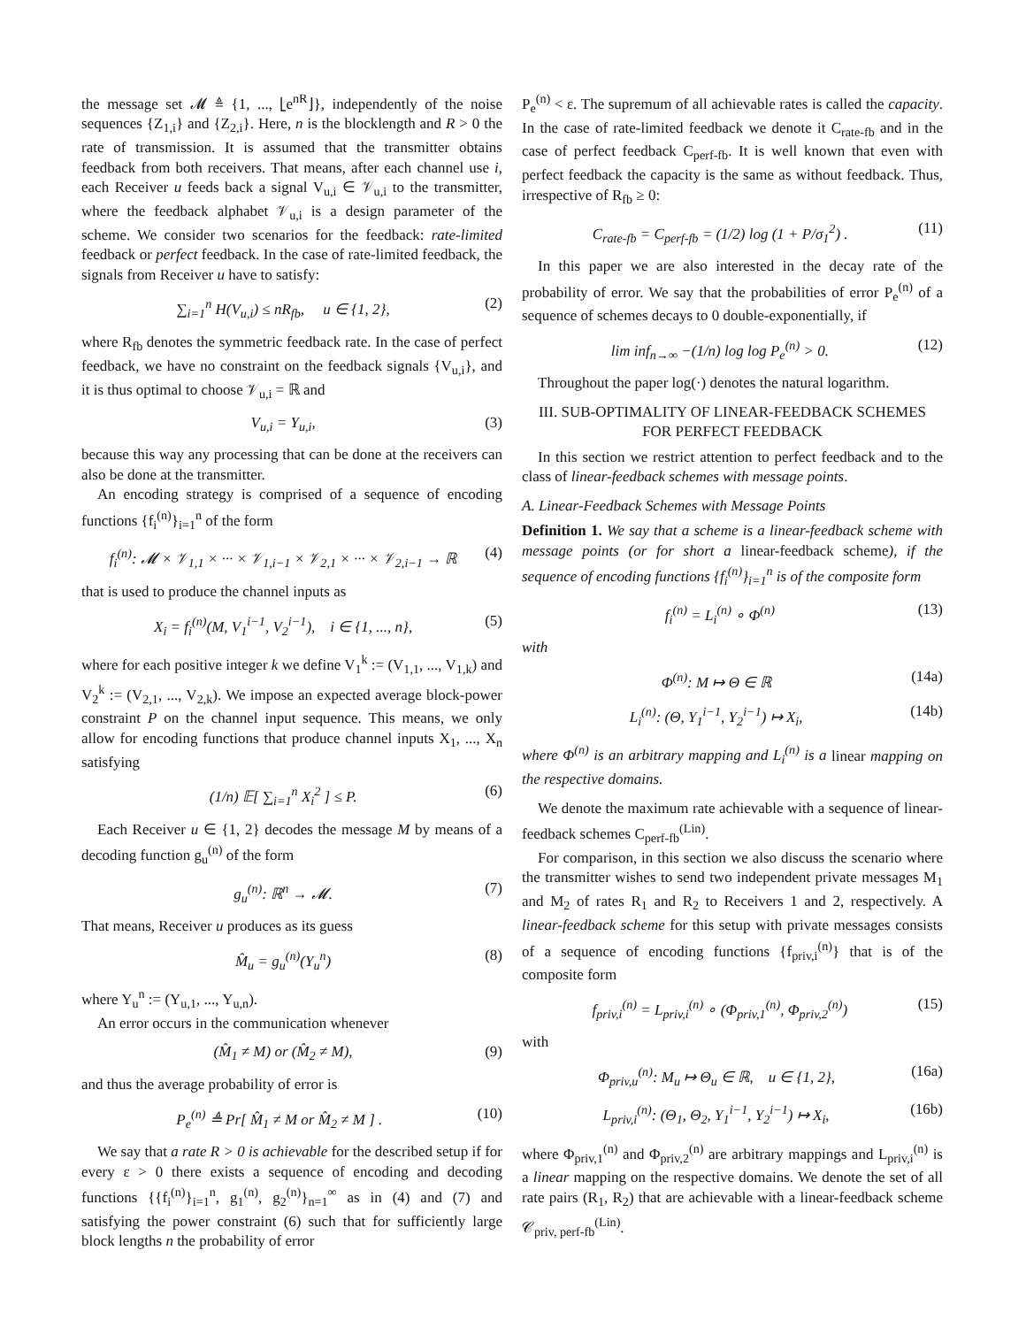the message set 𝓜 ≜ {1, ..., ⌊e<sup>nR</sup>⌋}, independently of the noise sequences {Z<sub>1,i</sub>} and {Z<sub>2,i</sub>}. Here, n is the blocklength and R > 0 the rate of transmission. It is assumed that the transmitter obtains feedback from both receivers. That means, after each channel use i, each Receiver u feeds back a signal V<sub>u,i</sub> ∈ 𝒱<sub>u,i</sub> to the transmitter, where the feedback alphabet 𝒱<sub>u,i</sub> is a design parameter of the scheme. We consider two scenarios for the feedback: rate-limited feedback or perfect feedback. In the case of rate-limited feedback, the signals from Receiver u have to satisfy:
∑<sub>i=1</sub><sup>n</sup> H(V<sub>u,i</sub>) ≤ nR<sub>fb</sub>, u ∈ {1, 2}, (2)
where R<sub>fb</sub> denotes the symmetric feedback rate. In the case of perfect feedback, we have no constraint on the feedback signals {V<sub>u,i</sub>}, and it is thus optimal to choose 𝒱<sub>u,i</sub> = ℝ and
V<sub>u,i</sub> = Y<sub>u,i</sub>, (3)
because this way any processing that can be done at the receivers can also be done at the transmitter.
An encoding strategy is comprised of a sequence of encoding functions {f<sub>i</sub><sup>(n)</sup>}<sub>i=1</sub><sup>n</sup> of the form
f<sub>i</sub><sup>(n)</sup>: 𝓜 × 𝒱<sub>1,1</sub> × ··· × 𝒱<sub>1,i−1</sub> × 𝒱<sub>2,1</sub> × ··· × 𝒱<sub>2,i−1</sub> → ℝ (4)
that is used to produce the channel inputs as
X<sub>i</sub> = f<sub>i</sub><sup>(n)</sup>(M, V<sub>1</sub><sup>i−1</sup>, V<sub>2</sub><sup>i−1</sup>), i ∈ {1, ..., n}, (5)
where for each positive integer k we define V<sub>1</sub><sup>k</sup> := (V<sub>1,1</sub>, ..., V<sub>1,k</sub>) and V<sub>2</sub><sup>k</sup> := (V<sub>2,1</sub>, ..., V<sub>2,k</sub>). We impose an expected average block-power constraint P on the channel input sequence. This means, we only allow for encoding functions that produce channel inputs X<sub>1</sub>, ..., X<sub>n</sub> satisfying
(1/n) 𝔼[ ∑<sub>i=1</sub><sup>n</sup> X<sub>i</sub><sup>2</sup> ] ≤ P. (6)
Each Receiver u ∈ {1, 2} decodes the message M by means of a decoding function g<sub>u</sub><sup>(n)</sup> of the form
g<sub>u</sub><sup>(n)</sup>: ℝ<sup>n</sup> → 𝓜. (7)
That means, Receiver u produces as its guess
M̂<sub>u</sub> = g<sub>u</sub><sup>(n)</sup>(Y<sub>u</sub><sup>n</sup>) (8)
where Y<sub>u</sub><sup>n</sup> := (Y<sub>u,1</sub>, ..., Y<sub>u,n</sub>).
An error occurs in the communication whenever
(M̂<sub>1</sub> ≠ M) or (M̂<sub>2</sub> ≠ M), (9)
and thus the average probability of error is
P<sub>e</sub><sup>(n)</sup> ≜ Pr[ M̂<sub>1</sub> ≠ M or M̂<sub>2</sub> ≠ M ] . (10)
We say that a rate R > 0 is achievable for the described setup if for every ε > 0 there exists a sequence of encoding and decoding functions {{f<sub>i</sub><sup>(n)</sup>}<sub>i=1</sub><sup>n</sup>, g<sub>1</sub><sup>(n)</sup>, g<sub>2</sub><sup>(n)</sup>}<sub>n=1</sub><sup>∞</sup> as in (4) and (7) and satisfying the power constraint (6) such that for sufficiently large block lengths n the probability of error
P<sub>e</sub><sup>(n)</sup> < ε. The supremum of all achievable rates is called the capacity. In the case of rate-limited feedback we denote it C<sub>rate-fb</sub> and in the case of perfect feedback C<sub>perf-fb</sub>. It is well known that even with perfect feedback the capacity is the same as without feedback. Thus, irrespective of R<sub>fb</sub> ≥ 0:
C<sub>rate-fb</sub> = C<sub>perf-fb</sub> = (1/2) log (1 + P/σ<sub>1</sub><sup>2</sup>) . (11)
In this paper we are also interested in the decay rate of the probability of error. We say that the probabilities of error P<sub>e</sub><sup>(n)</sup> of a sequence of schemes decays to 0 double-exponentially, if
lim inf<sub>n→∞</sub> −(1/n) log log P<sub>e</sub><sup>(n)</sup> > 0. (12)
Throughout the paper log(·) denotes the natural logarithm.
III. SUB-OPTIMALITY OF LINEAR-FEEDBACK SCHEMES
FOR PERFECT FEEDBACK
In this section we restrict attention to perfect feedback and to the class of linear-feedback schemes with message points.
A. Linear-Feedback Schemes with Message Points
Definition 1. We say that a scheme is a linear-feedback scheme with message points (or for short a linear-feedback scheme), if the sequence of encoding functions {f<sub>i</sub><sup>(n)</sup>}<sub>i=1</sub><sup>n</sup> is of the composite form
f<sub>i</sub><sup>(n)</sup> = L<sub>i</sub><sup>(n)</sup> ∘ Φ<sup>(n)</sup> (13)
with
Φ<sup>(n)</sup>: M ↦ Θ ∈ ℝ (14a)
L<sub>i</sub><sup>(n)</sup>: (Θ, Y<sub>1</sub><sup>i−1</sup>, Y<sub>2</sub><sup>i−1</sup>) ↦ X<sub>i</sub>, (14b)
where Φ<sup>(n)</sup> is an arbitrary mapping and L<sub>i</sub><sup>(n)</sup> is a linear mapping on the respective domains.
We denote the maximum rate achievable with a sequence of linear-feedback schemes C<sub>perf-fb</sub><sup>(Lin)</sup>.
For comparison, in this section we also discuss the scenario where the transmitter wishes to send two independent private messages M<sub>1</sub> and M<sub>2</sub> of rates R<sub>1</sub> and R<sub>2</sub> to Receivers 1 and 2, respectively. A linear-feedback scheme for this setup with private messages consists of a sequence of encoding functions {f<sub>priv,i</sub><sup>(n)</sup>} that is of the composite form
f<sub>priv,i</sub><sup>(n)</sup> = L<sub>priv,i</sub><sup>(n)</sup> ∘ (Φ<sub>priv,1</sub><sup>(n)</sup>, Φ<sub>priv,2</sub><sup>(n)</sup>) (15)
with
Φ<sub>priv,u</sub><sup>(n)</sup>: M<sub>u</sub> ↦ Θ<sub>u</sub> ∈ ℝ, u ∈ {1, 2}, (16a)
L<sub>priv,i</sub><sup>(n)</sup>: (Θ<sub>1</sub>, Θ<sub>2</sub>, Y<sub>1</sub><sup>i−1</sup>, Y<sub>2</sub><sup>i−1</sup>) ↦ X<sub>i</sub>, (16b)
where Φ<sub>priv,1</sub><sup>(n)</sup> and Φ<sub>priv,2</sub><sup>(n)</sup> are arbitrary mappings and L<sub>priv,i</sub><sup>(n)</sup> is a linear mapping on the respective domains. We denote the set of all rate pairs (R<sub>1</sub>, R<sub>2</sub>) that are achievable with a linear-feedback scheme 𝒞<sub>priv, perf-fb</sub><sup>(Lin)</sup>.